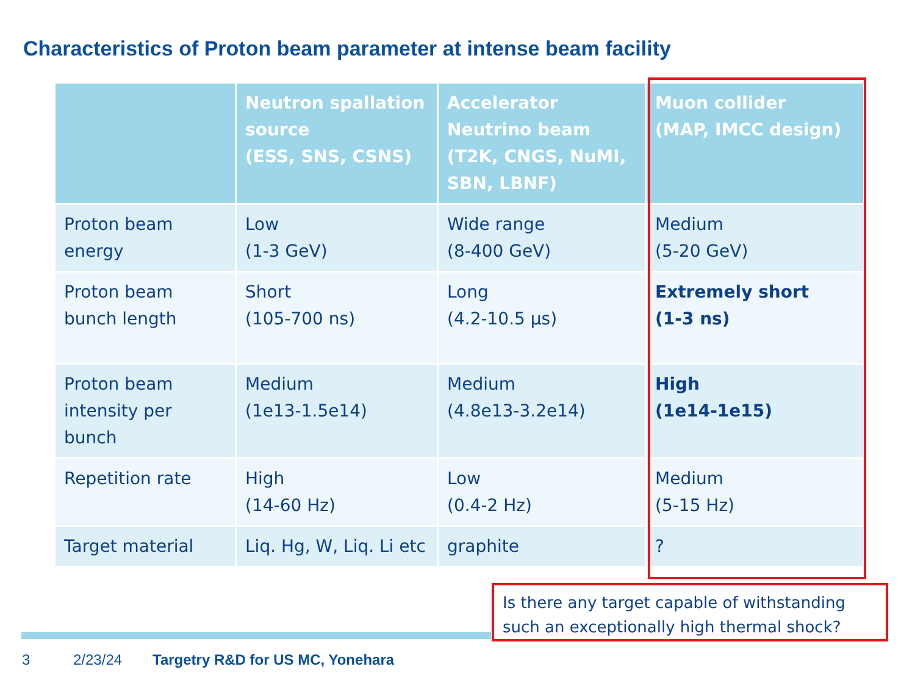Characteristics of Proton beam parameter at intense beam facility
| | Neutron spallation source (ESS, SNS, CSNS) | Accelerator Neutrino beam (T2K, CNGS, NuMI, SBN, LBNF) | Muon collider (MAP, IMCC design) |
| --- | --- | --- | --- |
| Proton beam energy | Low (1-3 GeV) | Wide range (8-400 GeV) | Medium (5-20 GeV) |
| Proton beam bunch length | Short (105-700 ns) | Long (4.2-10.5 µs) | Extremely short (1-3 ns) |
| Proton beam intensity per bunch | Medium (1e13-1.5e14) | Medium (4.8e13-3.2e14) | High (1e14-1e15) |
| Repetition rate | High (14-60 Hz) | Low (0.4-2 Hz) | Medium (5-15 Hz) |
| Target material | Liq. Hg, W, Liq. Li etc | graphite | ? |
Is there any target capable of withstanding such an exceptionally high thermal shock?
3 2/23/24
Targetry R&D for US MC, Yonehara